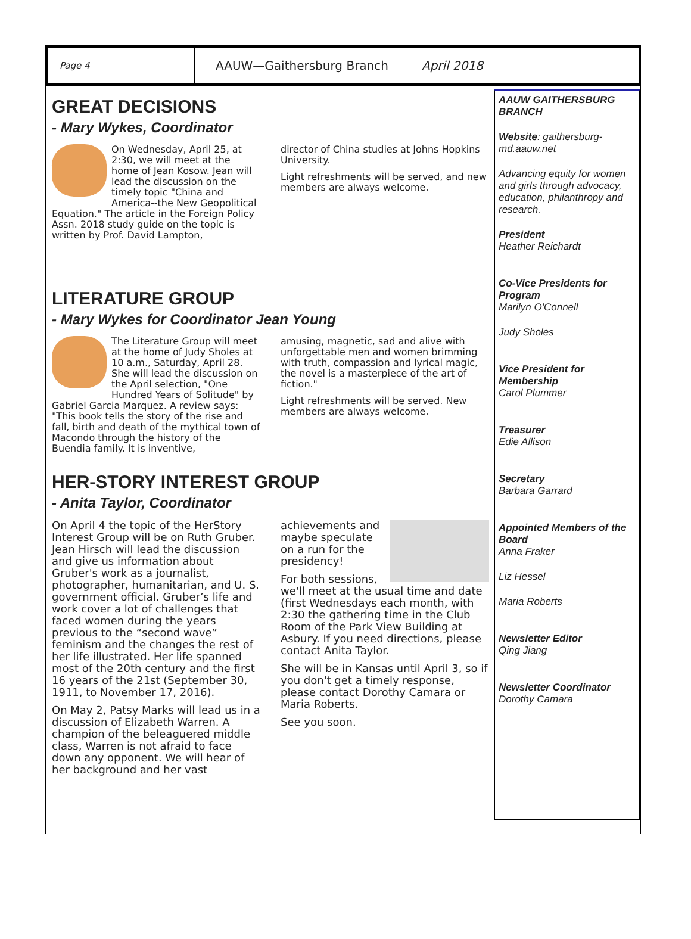Page 4
AAUW—Gaithersburg Branch April 2018
GREAT DECISIONS
- Mary Wykes, Coordinator
On Wednesday, April 25, at 2:30, we will meet at the home of Jean Kosow. Jean will lead the discussion on the timely topic "China and America--the New Geopolitical Equation." The article in the Foreign Policy Assn. 2018 study guide on the topic is written by Prof. David Lampton,
director of China studies at Johns Hopkins University.
Light refreshments will be served, and new members are always welcome.
LITERATURE GROUP
- Mary Wykes for Coordinator Jean Young
The Literature Group will meet at the home of Judy Sholes at 10 a.m., Saturday, April 28. She will lead the discussion on the April selection, "One Hundred Years of Solitude" by Gabriel Garcia Marquez. A review says: "This book tells the story of the rise and fall, birth and death of the mythical town of Macondo through the history of the Buendia family. It is inventive,
amusing, magnetic, sad and alive with unforgettable men and women brimming with truth, compassion and lyrical magic, the novel is a masterpiece of the art of fiction."
Light refreshments will be served. New members are always welcome.
HER-STORY INTEREST GROUP
- Anita Taylor, Coordinator
On April 4 the topic of the HerStory Interest Group will be on Ruth Gruber. Jean Hirsch will lead the discussion and give us information about Gruber's work as a journalist, photographer, humanitarian, and U. S. government official. Gruber’s life and work cover a lot of challenges that faced women during the years previous to the “second wave” feminism and the changes the rest of her life illustrated. Her life spanned most of the 20th century and the first 16 years of the 21st (September 30, 1911, to November 17, 2016).
On May 2, Patsy Marks will lead us in a discussion of Elizabeth Warren. A champion of the beleaguered middle class, Warren is not afraid to face down any opponent. We will hear of her background and her vast
achievements and maybe speculate on a run for the presidency!
For both sessions, we'll meet at the usual time and date (first Wednesdays each month, with 2:30 the gathering time in the Club Room of the Park View Building at Asbury. If you need directions, please contact Anita Taylor.
She will be in Kansas until April 3, so if you don't get a timely response, please contact Dorothy Camara or Maria Roberts.
See you soon.
AAUW GAITHERSBURG BRANCH
Website: gaithersburg-md.aauw.net
Advancing equity for women and girls through advocacy, education, philanthropy and research.
President
Heather Reichardt
Co-Vice Presidents for Program
Marilyn O'Connell
Judy Sholes
Vice President for Membership
Carol Plummer
Treasurer
Edie Allison
Secretary
Barbara Garrard
Appointed Members of the Board
Anna Fraker
Liz Hessel
Maria Roberts
Newsletter Editor
Qing Jiang
Newsletter Coordinator
Dorothy Camara